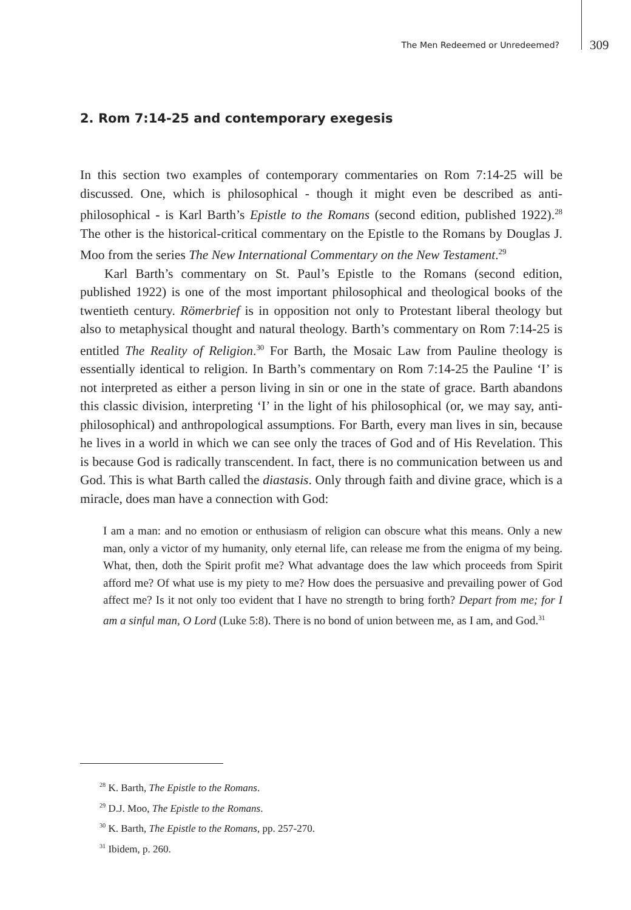The Men Redeemed or Unredeemed? 309
2. Rom 7:14-25 and contemporary exegesis
In this section two examples of contemporary commentaries on Rom 7:14-25 will be discussed. One, which is philosophical - though it might even be described as anti-philosophical - is Karl Barth’s Epistle to the Romans (second edition, published 1922).<sup>28</sup> The other is the historical-critical commentary on the Epistle to the Romans by Douglas J. Moo from the series The New International Commentary on the New Testament.<sup>29</sup>
Karl Barth’s commentary on St. Paul’s Epistle to the Romans (second edition, published 1922) is one of the most important philosophical and theological books of the twentieth century. Römerbrief is in opposition not only to Protestant liberal theology but also to metaphysical thought and natural theology. Barth’s commentary on Rom 7:14-25 is entitled The Reality of Religion.<sup>30</sup> For Barth, the Mosaic Law from Pauline theology is essentially identical to religion. In Barth’s commentary on Rom 7:14-25 the Pauline ‘I’ is not interpreted as either a person living in sin or one in the state of grace. Barth abandons this classic division, interpreting ‘I’ in the light of his philosophical (or, we may say, anti-philosophical) and anthropological assumptions. For Barth, every man lives in sin, because he lives in a world in which we can see only the traces of God and of His Revelation. This is because God is radically transcendent. In fact, there is no communication between us and God. This is what Barth called the diastasis. Only through faith and divine grace, which is a miracle, does man have a connection with God:
I am a man: and no emotion or enthusiasm of religion can obscure what this means. Only a new man, only a victor of my humanity, only eternal life, can release me from the enigma of my being. What, then, doth the Spirit profit me? What advantage does the law which proceeds from Spirit afford me? Of what use is my piety to me? How does the persuasive and prevailing power of God affect me? Is it not only too evident that I have no strength to bring forth? Depart from me; for I am a sinful man, O Lord (Luke 5:8). There is no bond of union between me, as I am, and God.<sup>31</sup>
<sup>28</sup> K. Barth, The Epistle to the Romans.
<sup>29</sup> D.J. Moo, The Epistle to the Romans.
<sup>30</sup> K. Barth, The Epistle to the Romans, pp. 257-270.
<sup>31</sup> Ibidem, p. 260.